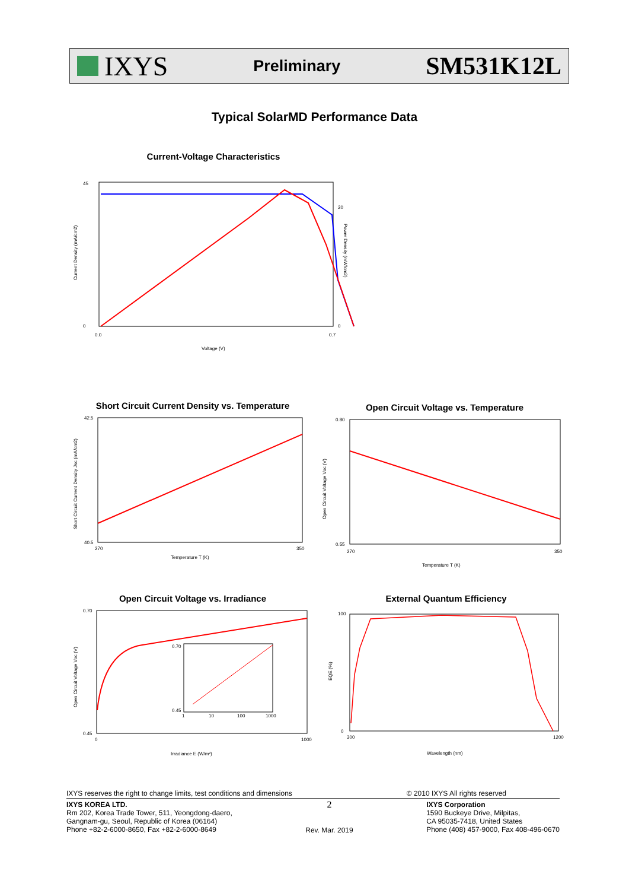IXYS
Preliminary SM531K12L
Typical SolarMD Performance Data
Current-Voltage Characteristics
45
0
0.0
0.7
20
0
Voltage (V)
Current Density (mA/cm2)
Power Density (mW/cm2)
Short Circuit Current Density vs. Temperature
42.5
40.5
270
350
Temperature T (K)
Short Circuit Current Density Jsc (mA/cm2)
Open Circuit Voltage vs. Temperature
0.80
0.55
270
350
Temperature T (K)
Open Circuit Voltage Voc (V)
Open Circuit Voltage vs. Irradiance
0.70
0.45
0
1000
Irradiance E (W/m²)
0.70
0.45
1
10
100
1000
Open Circuit Voltage Voc (V)
External Quantum Efficiency
100
0
300
1200
Wavelength (nm)
EQE (%)
IXYS reserves the right to change limits, test conditions and dimensions © 2010 IXYS All rights reserved
IXYS KOREA LTD.
Rm 202, Korea Trade Tower, 511, Yeongdong-daero,
Gangnam-gu, Seoul, Republic of Korea (06164)
Phone +82-2-6000-8650, Fax +82-2-6000-8649
2
Rev. Mar. 2019
IXYS Corporation
1590 Buckeye Drive, Milpitas,
CA 95035-7418, United States
Phone (408) 457-9000, Fax 408-496-0670